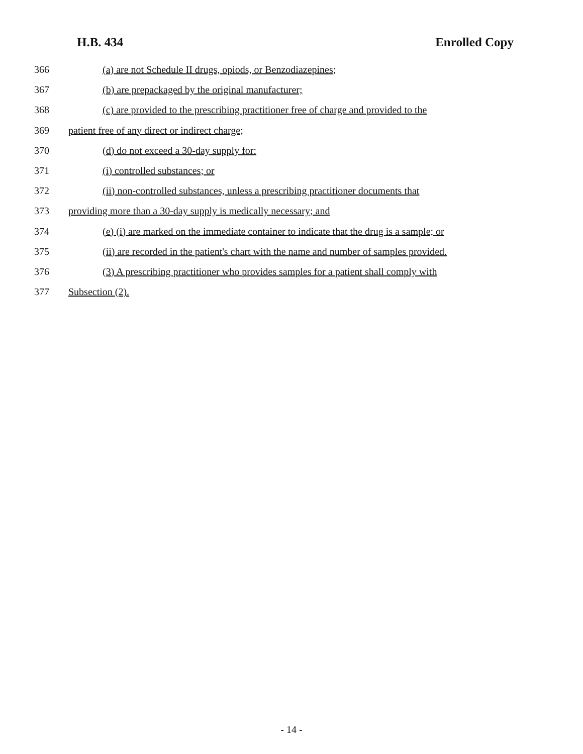H.B. 434 Enrolled Copy
366 (a) are not Schedule II drugs, opiods, or Benzodiazepines;
367 (b) are prepackaged by the original manufacturer;
368 (c) are provided to the prescribing practitioner free of charge and provided to the
369 patient free of any direct or indirect charge;
370 (d) do not exceed a 30-day supply for:
371 (i) controlled substances; or
372 (ii) non-controlled substances, unless a prescribing practitioner documents that
373 providing more than a 30-day supply is medically necessary; and
374 (e) (i) are marked on the immediate container to indicate that the drug is a sample; or
375 (ii) are recorded in the patient's chart with the name and number of samples provided.
376 (3) A prescribing practitioner who provides samples for a patient shall comply with
377 Subsection (2).
- 14 -